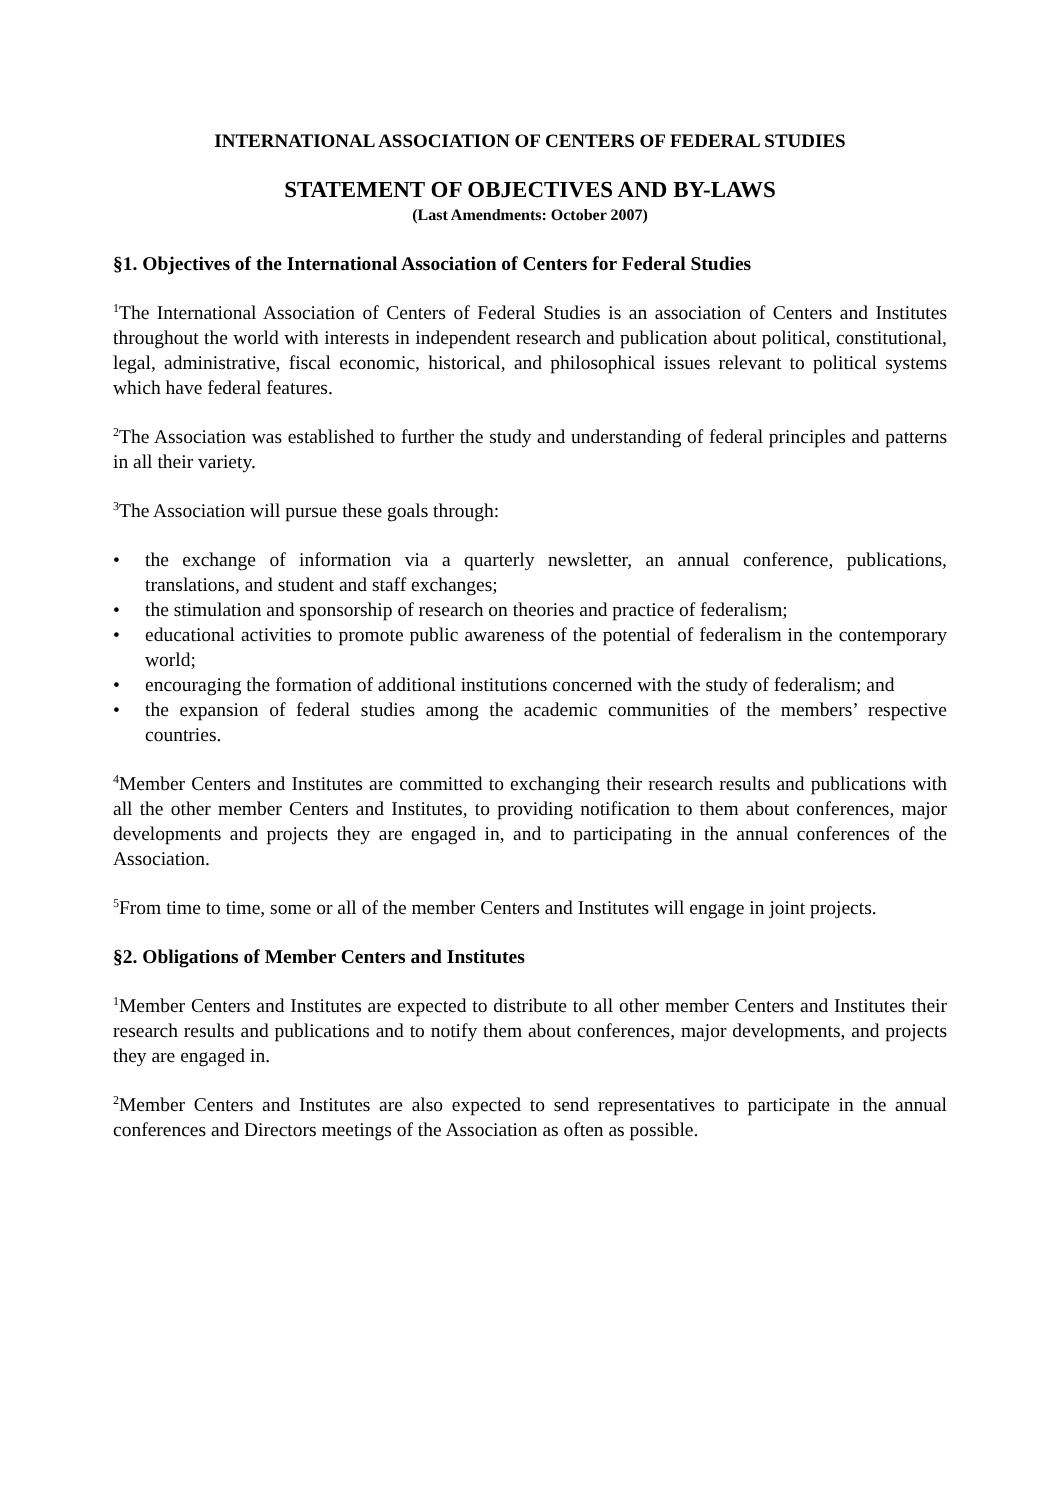INTERNATIONAL ASSOCIATION OF CENTERS OF FEDERAL STUDIES
STATEMENT OF OBJECTIVES AND BY-LAWS
(Last Amendments: October 2007)
§1. Objectives of the International Association of Centers for Federal Studies
<sup>1</sup> The International Association of Centers of Federal Studies is an association of Centers and Institutes throughout the world with interests in independent research and publication about political, constitutional, legal, administrative, fiscal economic, historical, and philosophical issues relevant to political systems which have federal features.
<sup>2</sup> The Association was established to further the study and understanding of federal principles and patterns in all their variety.
<sup>3</sup> The Association will pursue these goals through:
• the exchange of information via a quarterly newsletter, an annual conference, publications, translations, and student and staff exchanges;
• the stimulation and sponsorship of research on theories and practice of federalism;
• educational activities to promote public awareness of the potential of federalism in the contemporary world;
• encouraging the formation of additional institutions concerned with the study of federalism; and
• the expansion of federal studies among the academic communities of the members’ respective countries.
<sup>4</sup> Member Centers and Institutes are committed to exchanging their research results and publications with all the other member Centers and Institutes, to providing notification to them about conferences, major developments and projects they are engaged in, and to participating in the annual conferences of the Association.
<sup>5</sup> From time to time, some or all of the member Centers and Institutes will engage in joint projects.
§2. Obligations of Member Centers and Institutes
<sup>1</sup> Member Centers and Institutes are expected to distribute to all other member Centers and Institutes their research results and publications and to notify them about conferences, major developments, and projects they are engaged in.
<sup>2</sup> Member Centers and Institutes are also expected to send representatives to participate in the annual conferences and Directors meetings of the Association as often as possible.